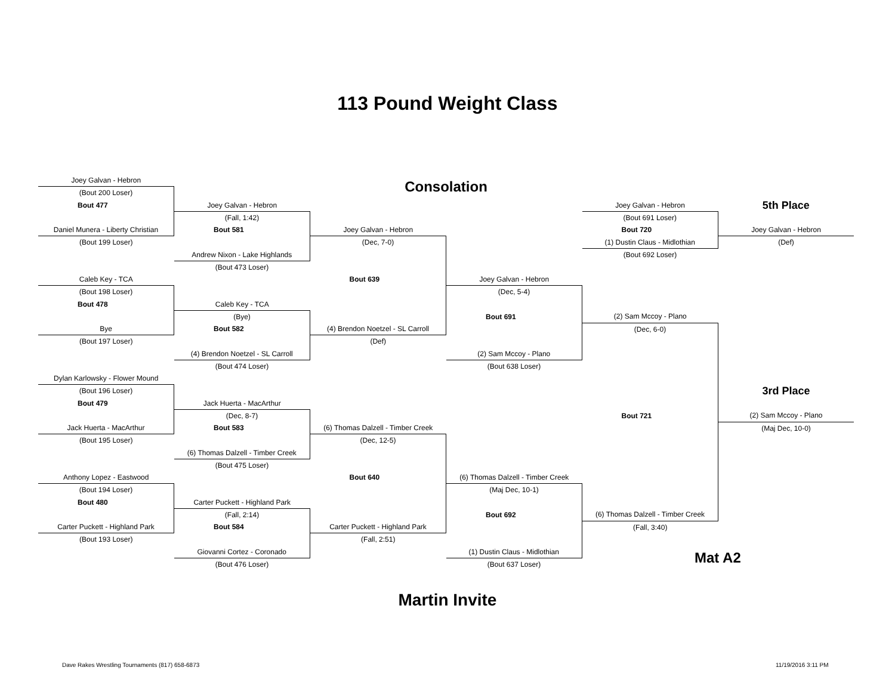113 Pound Weight Class
| Joey Galvan - Hebron | | Consolation | | | |
| (Bout 200 Loser) | | | | | |
| Bout 477 | Joey Galvan - Hebron | | | Joey Galvan - Hebron | 5th Place |
| | (Fall, 1:42) | | | (Bout 691 Loser) | |
| Daniel Munera - Liberty Christian | Bout 581 | Joey Galvan - Hebron | | Bout 720 | Joey Galvan - Hebron |
| (Bout 199 Loser) | | (Dec, 7-0) | | (1) Dustin Claus - Midlothian | (Def) |
| | Andrew Nixon - Lake Highlands | | | (Bout 692 Loser) | |
| | (Bout 473 Loser) | | | | |
| Caleb Key - TCA | | Bout 639 | Joey Galvan - Hebron | | |
| (Bout 198 Loser) | | | (Dec, 5-4) | | |
| Bout 478 | Caleb Key - TCA | | | | |
| | (Bye) | | Bout 691 | (2) Sam Mccoy - Plano | |
| Bye | Bout 582 | (4) Brendon Noetzel - SL Carroll | | (Dec, 6-0) | |
| (Bout 197 Loser) | | (Def) | | | |
| | (4) Brendon Noetzel - SL Carroll | | (2) Sam Mccoy - Plano | | |
| | (Bout 474 Loser) | | (Bout 638 Loser) | | |
| Dylan Karlowsky - Flower Mound | | | | | |
| (Bout 196 Loser) | | | | | 3rd Place |
| Bout 479 | Jack Huerta - MacArthur | | | | |
| | (Dec, 8-7) | | | Bout 721 | (2) Sam Mccoy - Plano |
| Jack Huerta - MacArthur | Bout 583 | (6) Thomas Dalzell - Timber Creek | | | (Maj Dec, 10-0) |
| (Bout 195 Loser) | | (Dec, 12-5) | | | |
| | (6) Thomas Dalzell - Timber Creek | | | | |
| | (Bout 475 Loser) | | | | |
| Anthony Lopez - Eastwood | | Bout 640 | (6) Thomas Dalzell - Timber Creek | | |
| (Bout 194 Loser) | | | (Maj Dec, 10-1) | | |
| Bout 480 | Carter Puckett - Highland Park | | | | |
| | (Fall, 2:14) | | Bout 692 | (6) Thomas Dalzell - Timber Creek | |
| Carter Puckett - Highland Park | Bout 584 | Carter Puckett - Highland Park | | (Fall, 3:40) | |
| (Bout 193 Loser) | | (Fall, 2:51) | | | |
| | Giovanni Cortez - Coronado | | (1) Dustin Claus - Midlothian | Mat A2 | |
| | (Bout 476 Loser) | | (Bout 637 Loser) | | |
Martin Invite
Dave Rakes Wrestling Tournaments (817) 658-6873
11/19/2016 3:11 PM